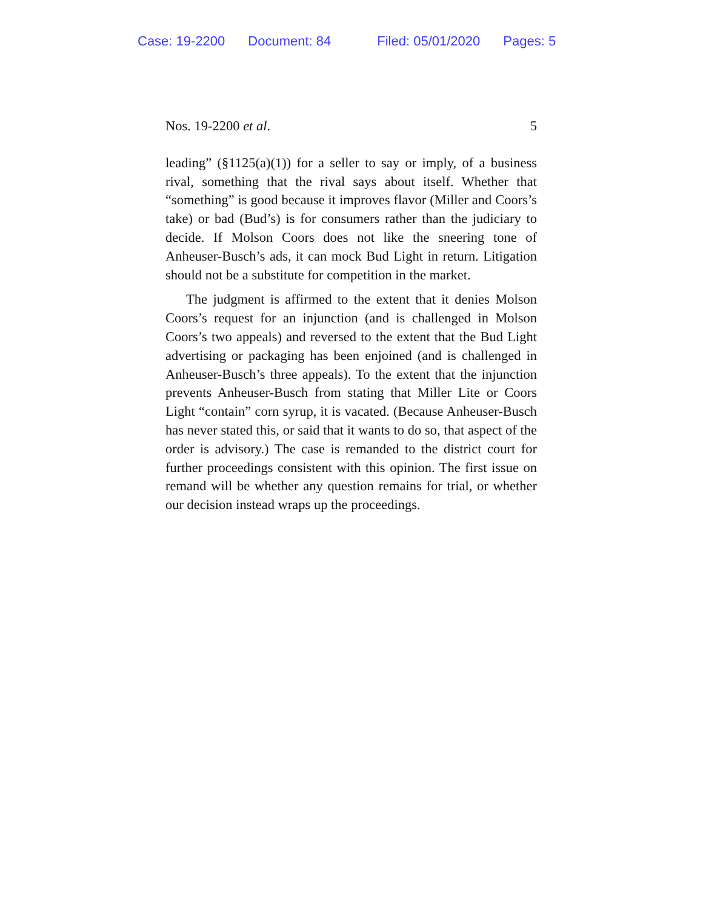Case: 19-2200 Document: 84 Filed: 05/01/2020 Pages: 5
Nos. 19-2200 et al. 5
leading” (§1125(a)(1)) for a seller to say or imply, of a business rival, something that the rival says about itself. Whether that “something” is good because it improves flavor (Miller and Coors’s take) or bad (Bud’s) is for consumers rather than the judiciary to decide. If Molson Coors does not like the sneering tone of Anheuser-Busch’s ads, it can mock Bud Light in return. Litigation should not be a substitute for competition in the market.
The judgment is affirmed to the extent that it denies Molson Coors’s request for an injunction (and is challenged in Molson Coors’s two appeals) and reversed to the extent that the Bud Light advertising or packaging has been enjoined (and is challenged in Anheuser-Busch’s three appeals). To the extent that the injunction prevents Anheuser-Busch from stating that Miller Lite or Coors Light “contain” corn syrup, it is vacated. (Because Anheuser-Busch has never stated this, or said that it wants to do so, that aspect of the order is advisory.) The case is remanded to the district court for further proceedings consistent with this opinion. The first issue on remand will be whether any question remains for trial, or whether our decision instead wraps up the proceedings.